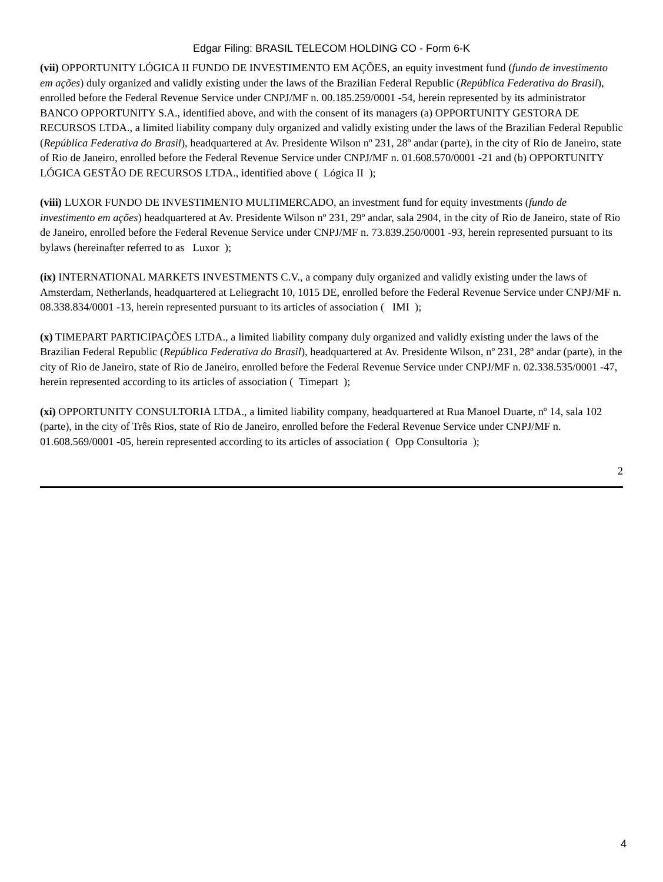Edgar Filing: BRASIL TELECOM HOLDING CO - Form 6-K
(vii) OPPORTUNITY LÓGICA II FUNDO DE INVESTIMENTO EM AÇÕES, an equity investment fund (fundo de investimento em ações) duly organized and validly existing under the laws of the Brazilian Federal Republic (República Federativa do Brasil), enrolled before the Federal Revenue Service under CNPJ/MF n. 00.185.259/0001 -54, herein represented by its administrator BANCO OPPORTUNITY S.A., identified above, and with the consent of its managers (a) OPPORTUNITY GESTORA DE RECURSOS LTDA., a limited liability company duly organized and validly existing under the laws of the Brazilian Federal Republic (República Federativa do Brasil), headquartered at Av. Presidente Wilson nº 231, 28º andar (parte), in the city of Rio de Janeiro, state of Rio de Janeiro, enrolled before the Federal Revenue Service under CNPJ/MF n. 01.608.570/0001 -21 and (b) OPPORTUNITY LÓGICA GESTÃO DE RECURSOS LTDA., identified above ( Lógica II );
(viii) LUXOR FUNDO DE INVESTIMENTO MULTIMERCADO, an investment fund for equity investments (fundo de investimento em ações) headquartered at Av. Presidente Wilson nº 231, 29º andar, sala 2904, in the city of Rio de Janeiro, state of Rio de Janeiro, enrolled before the Federal Revenue Service under CNPJ/MF n. 73.839.250/0001 -93, herein represented pursuant to its bylaws (hereinafter referred to as Luxor );
(ix) INTERNATIONAL MARKETS INVESTMENTS C.V., a company duly organized and validly existing under the laws of Amsterdam, Netherlands, headquartered at Leliegracht 10, 1015 DE, enrolled before the Federal Revenue Service under CNPJ/MF n. 08.338.834/0001 -13, herein represented pursuant to its articles of association ( IMI );
(x) TIMEPART PARTICIPAÇÕES LTDA., a limited liability company duly organized and validly existing under the laws of the Brazilian Federal Republic (República Federativa do Brasil), headquartered at Av. Presidente Wilson, nº 231, 28º andar (parte), in the city of Rio de Janeiro, state of Rio de Janeiro, enrolled before the Federal Revenue Service under CNPJ/MF n. 02.338.535/0001 -47, herein represented according to its articles of association ( Timepart );
(xi) OPPORTUNITY CONSULTORIA LTDA., a limited liability company, headquartered at Rua Manoel Duarte, nº 14, sala 102 (parte), in the city of Três Rios, state of Rio de Janeiro, enrolled before the Federal Revenue Service under CNPJ/MF n. 01.608.569/0001 -05, herein represented according to its articles of association ( Opp Consultoria );
2
4